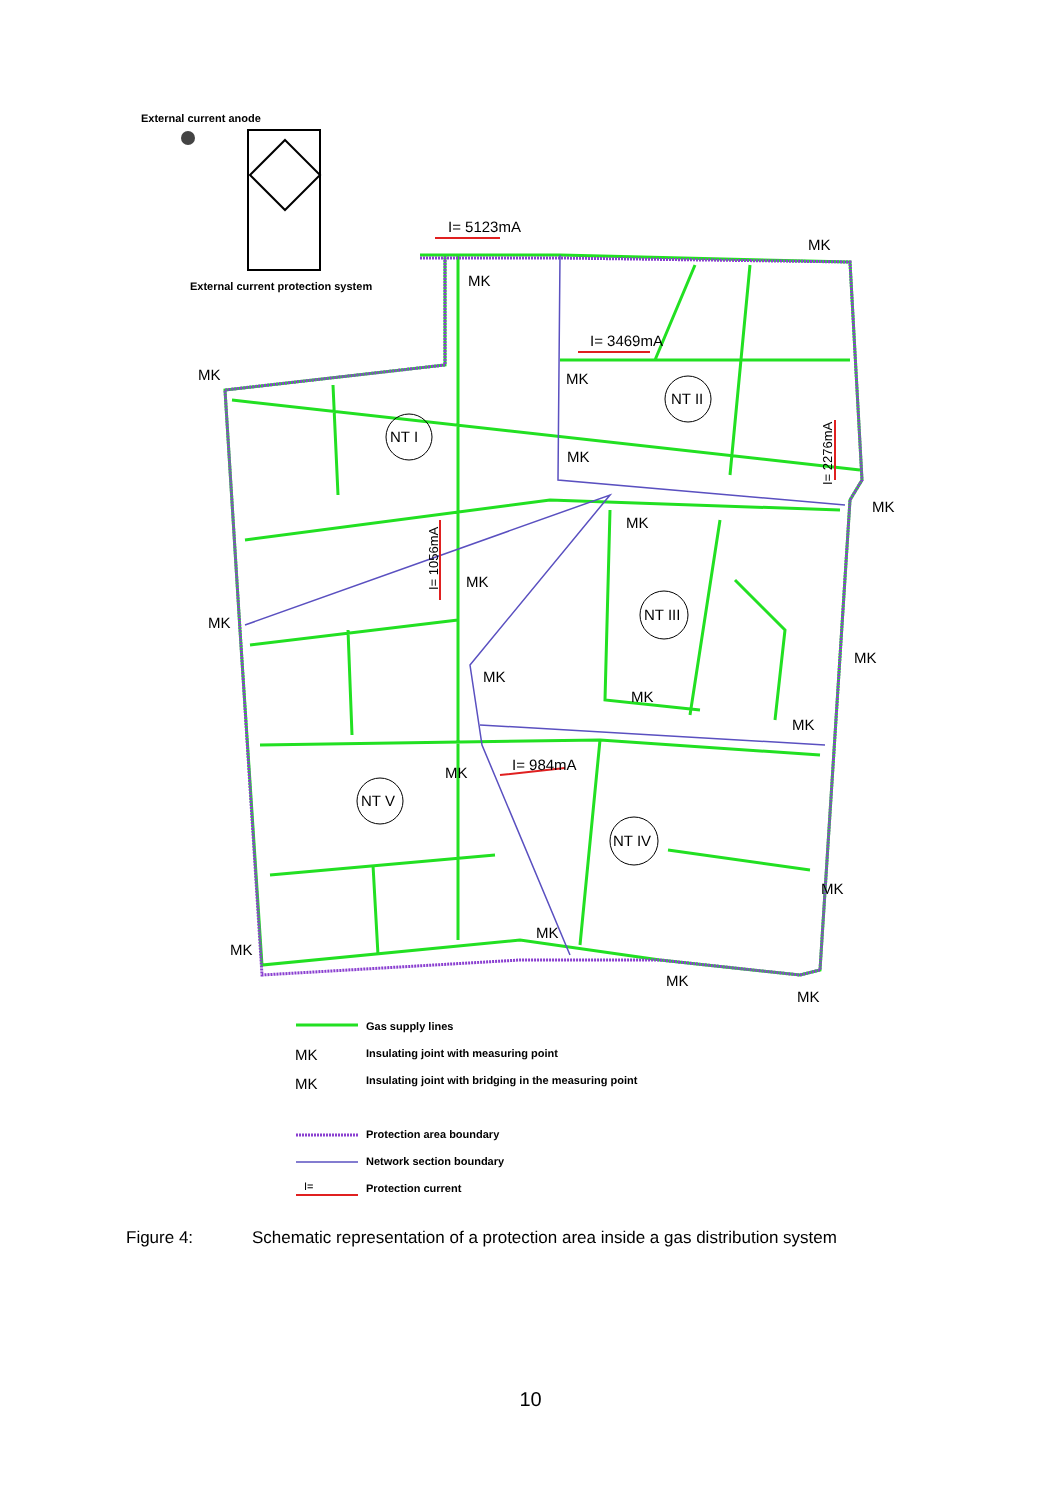External current anode
External current protection system
I= 5123mA
I= 3469mA
I= 984mA
MK
MK
MK
MK
MK
MK
MK
MK
MK
MK
MK
MK
MK
MK
MK
MK
MK
MK
MK
NT I
NT II
NT III
NT IV
NT V
MK
MK
I=
Gas supply lines
Insulating joint with measuring point
Insulating joint with bridging in the measuring point
Protection area boundary
Network section boundary
Protection current
I= 2276mA
I= 1056mA
Figure 4: Schematic representation of a protection area inside a gas distribution system
10